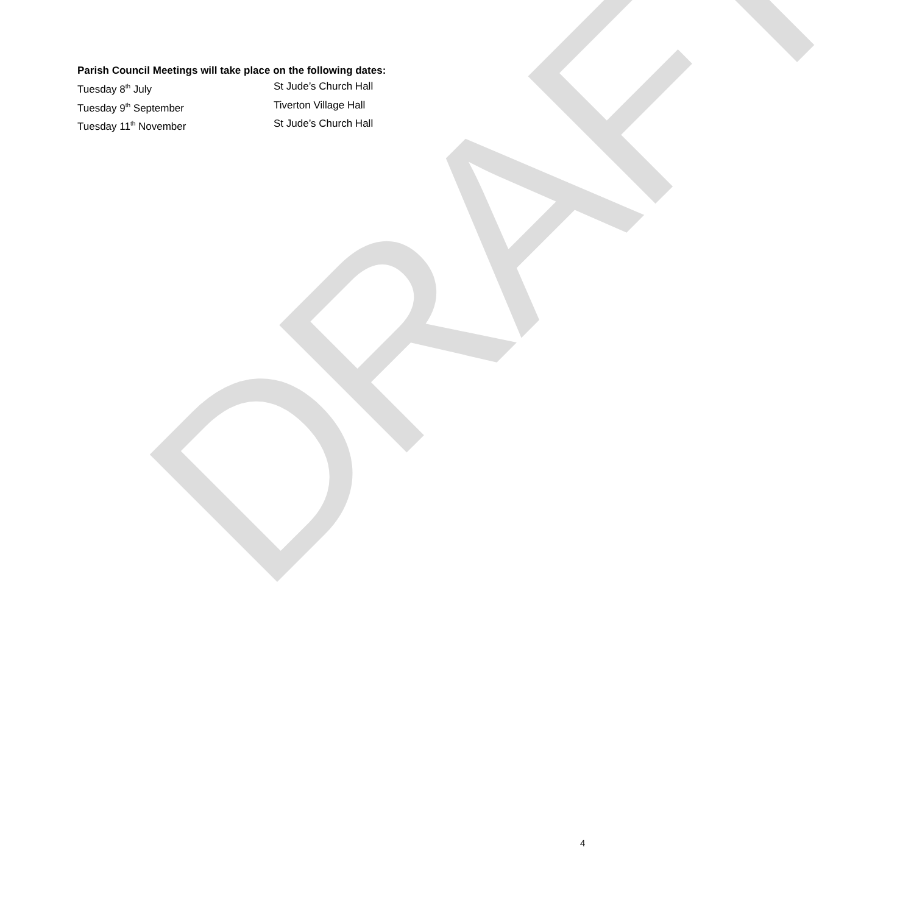DRAFT
Parish Council Meetings will take place on the following dates:
Tuesday 8<sup>th</sup> July St Jude’s Church Hall
Tuesday 9<sup>th</sup> September Tiverton Village Hall
Tuesday 11<sup>th</sup> November St Jude’s Church Hall
4